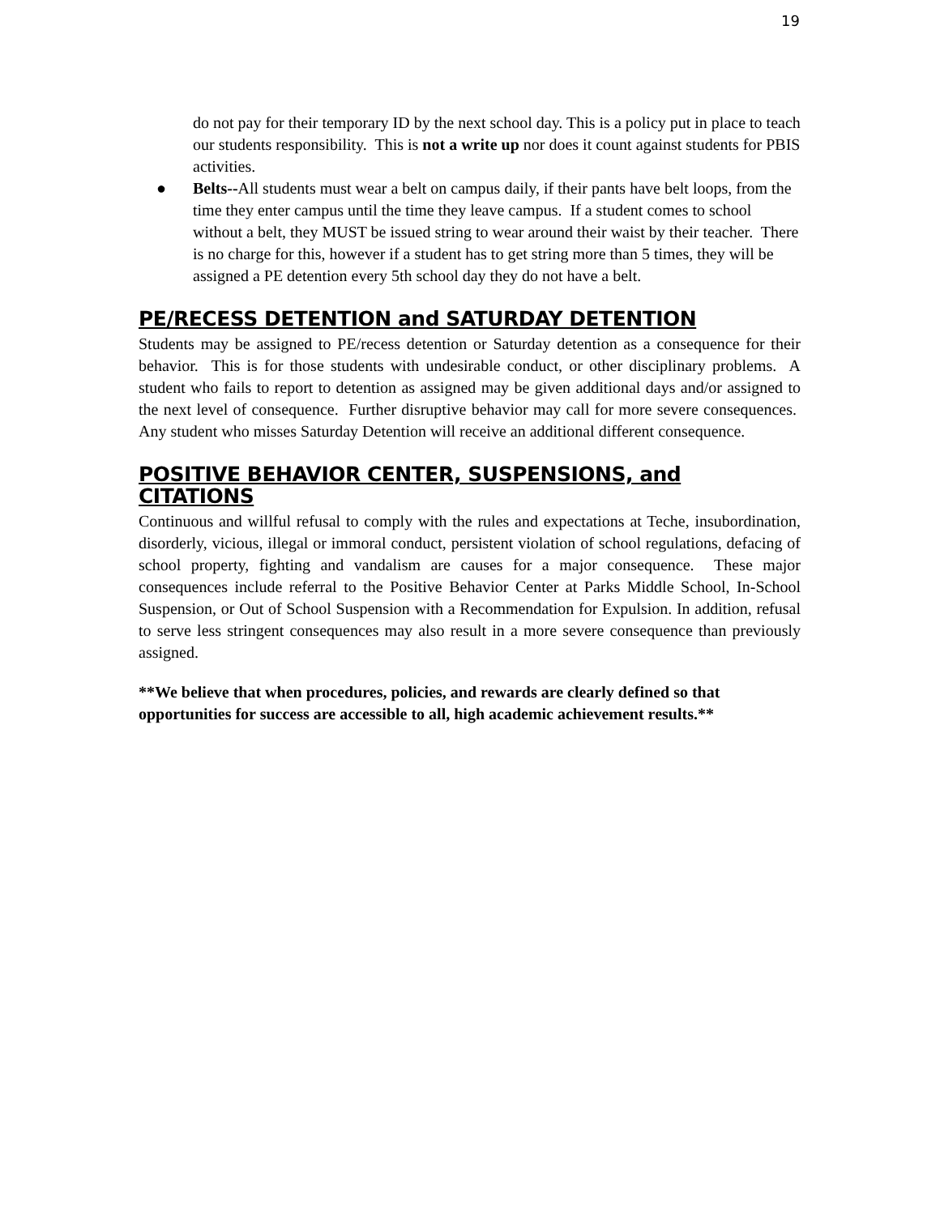19
do not pay for their temporary ID by the next school day. This is a policy put in place to teach our students responsibility. This is not a write up nor does it count against students for PBIS activities.
● Belts--All students must wear a belt on campus daily, if their pants have belt loops, from the time they enter campus until the time they leave campus. If a student comes to school without a belt, they MUST be issued string to wear around their waist by their teacher. There is no charge for this, however if a student has to get string more than 5 times, they will be assigned a PE detention every 5th school day they do not have a belt.
PE/RECESS DETENTION and SATURDAY DETENTION
Students may be assigned to PE/recess detention or Saturday detention as a consequence for their behavior. This is for those students with undesirable conduct, or other disciplinary problems. A student who fails to report to detention as assigned may be given additional days and/or assigned to the next level of consequence. Further disruptive behavior may call for more severe consequences. Any student who misses Saturday Detention will receive an additional different consequence.
POSITIVE BEHAVIOR CENTER, SUSPENSIONS, and CITATIONS
Continuous and willful refusal to comply with the rules and expectations at Teche, insubordination, disorderly, vicious, illegal or immoral conduct, persistent violation of school regulations, defacing of school property, fighting and vandalism are causes for a major consequence. These major consequences include referral to the Positive Behavior Center at Parks Middle School, In-School Suspension, or Out of School Suspension with a Recommendation for Expulsion. In addition, refusal to serve less stringent consequences may also result in a more severe consequence than previously assigned.
**We believe that when procedures, policies, and rewards are clearly defined so that opportunities for success are accessible to all, high academic achievement results.**